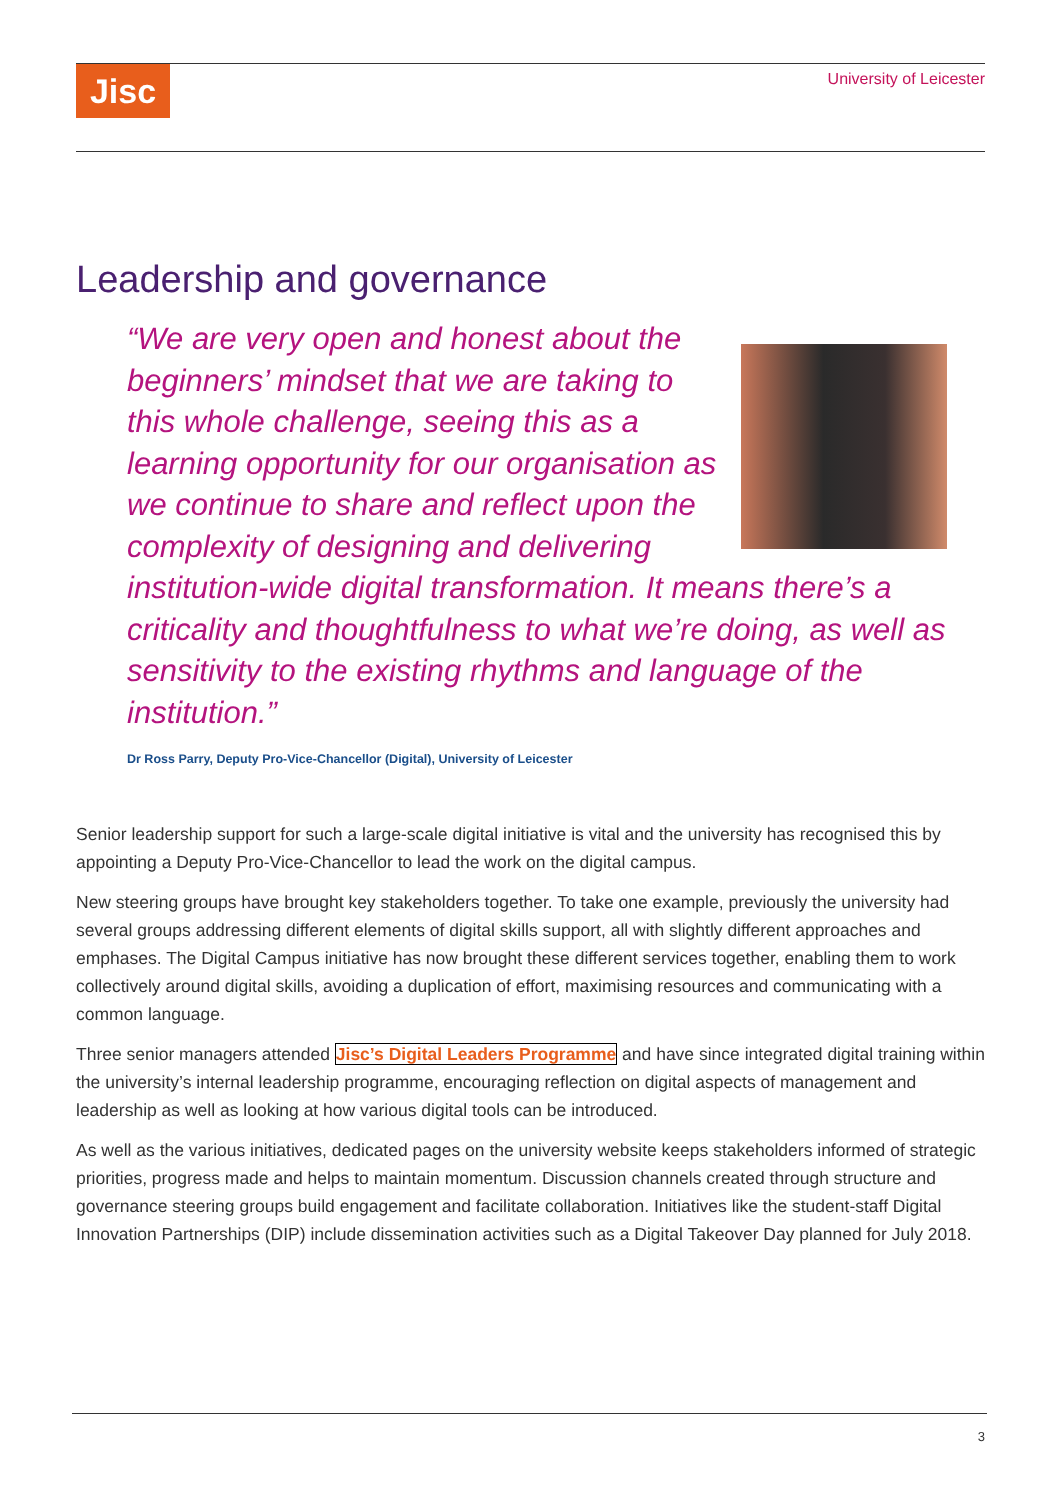Jisc University of Leicester
Leadership and governance
“We are very open and honest about the beginners’ mindset that we are taking to this whole challenge, seeing this as a learning opportunity for our organisation as we continue to share and reflect upon the complexity of designing and delivering institution-wide digital transformation. It means there’s a criticality and thoughtfulness to what we’re doing, as well as sensitivity to the existing rhythms and language of the institution.”
Dr Ross Parry, Deputy Pro-Vice-Chancellor (Digital), University of Leicester
Senior leadership support for such a large-scale digital initiative is vital and the university has recognised this by appointing a Deputy Pro-Vice-Chancellor to lead the work on the digital campus.
New steering groups have brought key stakeholders together. To take one example, previously the university had several groups addressing different elements of digital skills support, all with slightly different approaches and emphases. The Digital Campus initiative has now brought these different services together, enabling them to work collectively around digital skills, avoiding a duplication of effort, maximising resources and communicating with a common language.
Three senior managers attended Jisc’s Digital Leaders Programme and have since integrated digital training within the university’s internal leadership programme, encouraging reflection on digital aspects of management and leadership as well as looking at how various digital tools can be introduced.
As well as the various initiatives, dedicated pages on the university website keeps stakeholders informed of strategic priorities, progress made and helps to maintain momentum. Discussion channels created through structure and governance steering groups build engagement and facilitate collaboration. Initiatives like the student-staff Digital Innovation Partnerships (DIP) include dissemination activities such as a Digital Takeover Day planned for July 2018.
3